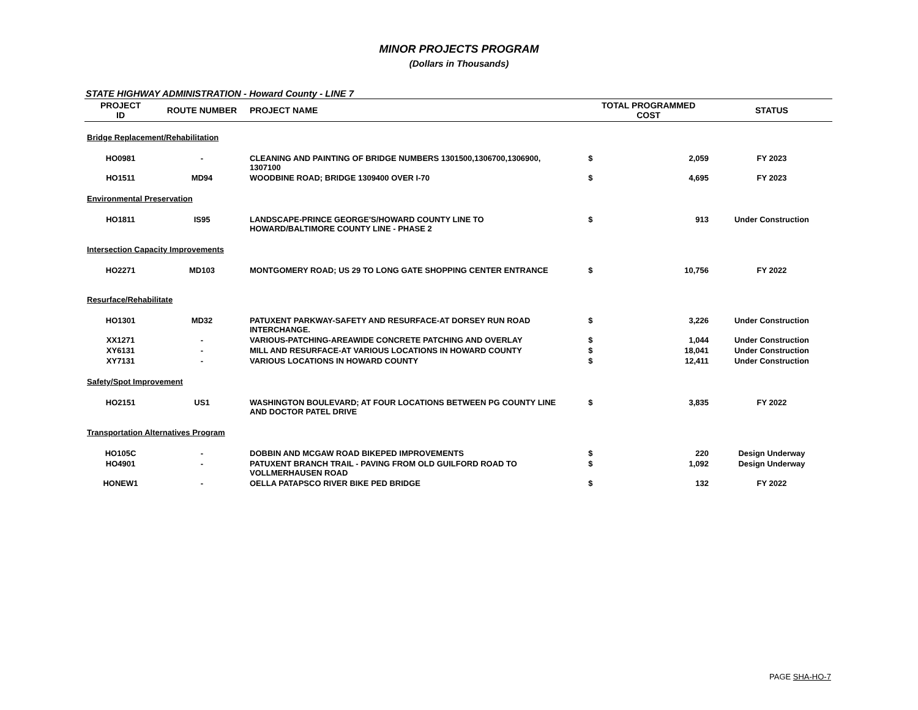MINOR PROJECTS PROGRAM
(Dollars in Thousands)
STATE HIGHWAY ADMINISTRATION - Howard County - LINE 7
| PROJECT ID | ROUTE NUMBER | PROJECT NAME | TOTAL PROGRAMMED COST | | STATUS |
| --- | --- | --- | --- | --- | --- |
| Bridge Replacement/Rehabilitation | | | | | |
| HO0981 | - | CLEANING AND PAINTING OF BRIDGE NUMBERS 1301500,1306700,1306900, 1307100 | $ | 2,059 | FY 2023 |
| HO1511 | MD94 | WOODBINE ROAD; BRIDGE 1309400 OVER I-70 | $ | 4,695 | FY 2023 |
| Environmental Preservation | | | | | |
| HO1811 | IS95 | LANDSCAPE-PRINCE GEORGE'S/HOWARD COUNTY LINE TO HOWARD/BALTIMORE COUNTY LINE - PHASE 2 | $ | 913 | Under Construction |
| Intersection Capacity Improvements | | | | | |
| HO2271 | MD103 | MONTGOMERY ROAD; US 29 TO LONG GATE SHOPPING CENTER ENTRANCE | $ | 10,756 | FY 2022 |
| Resurface/Rehabilitate | | | | | |
| HO1301 | MD32 | PATUXENT PARKWAY-SAFETY AND RESURFACE-AT DORSEY RUN ROAD INTERCHANGE. | $ | 3,226 | Under Construction |
| XX1271 | - | VARIOUS-PATCHING-AREAWIDE CONCRETE PATCHING AND OVERLAY | $ | 1,044 | Under Construction |
| XY6131 | - | MILL AND RESURFACE-AT VARIOUS LOCATIONS IN HOWARD COUNTY | $ | 18,041 | Under Construction |
| XY7131 | - | VARIOUS LOCATIONS IN HOWARD COUNTY | $ | 12,411 | Under Construction |
| Safety/Spot Improvement | | | | | |
| HO2151 | US1 | WASHINGTON BOULEVARD; AT FOUR LOCATIONS BETWEEN PG COUNTY LINE AND DOCTOR PATEL DRIVE | $ | 3,835 | FY 2022 |
| Transportation Alternatives Program | | | | | |
| HO105C | - | DOBBIN AND MCGAW ROAD BIKEPED IMPROVEMENTS | $ | 220 | Design Underway |
| HO4901 | - | PATUXENT BRANCH TRAIL - PAVING FROM OLD GUILFORD ROAD TO VOLLMERHAUSEN ROAD | $ | 1,092 | Design Underway |
| HONEW1 | - | OELLA PATAPSCO RIVER BIKE PED BRIDGE | $ | 132 | FY 2022 |
PAGE SHA-HO-7